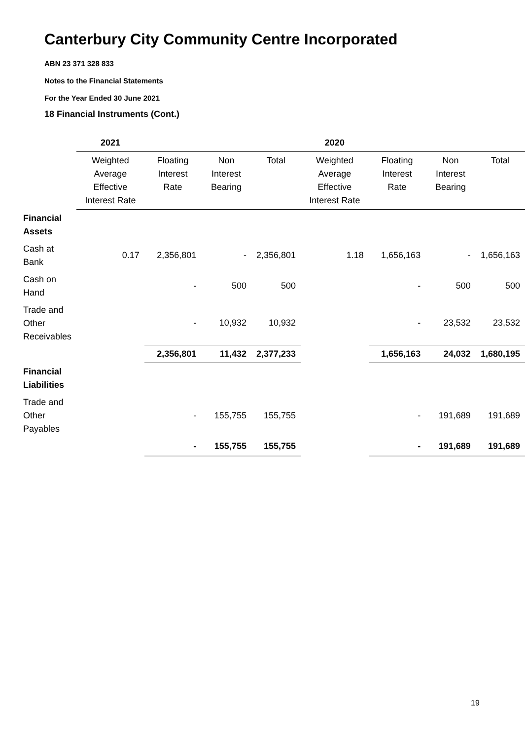Canterbury City Community Centre Incorporated
ABN 23 371 328 833
Notes to the Financial Statements
For the Year Ended 30 June 2021
18 Financial Instruments (Cont.)
| | 2021 | | | | 2020 | | | |
| --- | --- | --- | --- | --- | --- | --- | --- | --- |
| | Weighted Average Effective Interest Rate | Floating Interest Rate | Non Interest Bearing | Total | Weighted Average Effective Interest Rate | Floating Interest Rate | Non Interest Bearing | Total |
| Financial Assets | | | | | | | | |
| Cash at Bank | 0.17 | 2,356,801 | - | 2,356,801 | 1.18 | 1,656,163 | - | 1,656,163 |
| Cash on Hand | | - | 500 | 500 | | - | 500 | 500 |
| Trade and Other Receivables | | - | 10,932 | 10,932 | | - | 23,532 | 23,532 |
| | | 2,356,801 | 11,432 | 2,377,233 | | 1,656,163 | 24,032 | 1,680,195 |
| Financial Liabilities | | | | | | | | |
| Trade and Other Payables | | - | 155,755 | 155,755 | | - | 191,689 | 191,689 |
| | | - | 155,755 | 155,755 | | - | 191,689 | 191,689 |
19